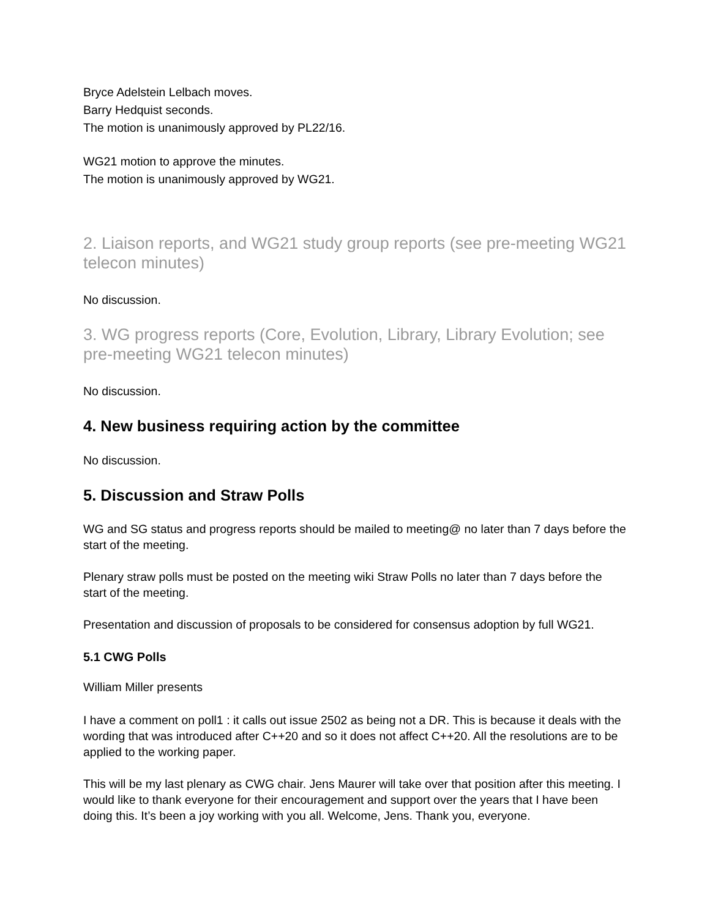Bryce Adelstein Lelbach moves.
Barry Hedquist seconds.
The motion is unanimously approved by PL22/16.
WG21 motion to approve the minutes.
The motion is unanimously approved by WG21.
2. Liaison reports, and WG21 study group reports (see pre-meeting WG21 telecon minutes)
No discussion.
3. WG progress reports (Core, Evolution, Library, Library Evolution; see pre-meeting WG21 telecon minutes)
No discussion.
4. New business requiring action by the committee
No discussion.
5. Discussion and Straw Polls
WG and SG status and progress reports should be mailed to meeting@ no later than 7 days before the start of the meeting.
Plenary straw polls must be posted on the meeting wiki Straw Polls no later than 7 days before the start of the meeting.
Presentation and discussion of proposals to be considered for consensus adoption by full WG21.
5.1 CWG Polls
William Miller presents
I have a comment on poll1 : it calls out issue 2502 as being not a DR. This is because it deals with the wording that was introduced after C++20 and so it does not affect C++20. All the resolutions are to be applied to the working paper.
This will be my last plenary as CWG chair. Jens Maurer will take over that position after this meeting. I would like to thank everyone for their encouragement and support over the years that I have been doing this. It’s been a joy working with you all. Welcome, Jens. Thank you, everyone.